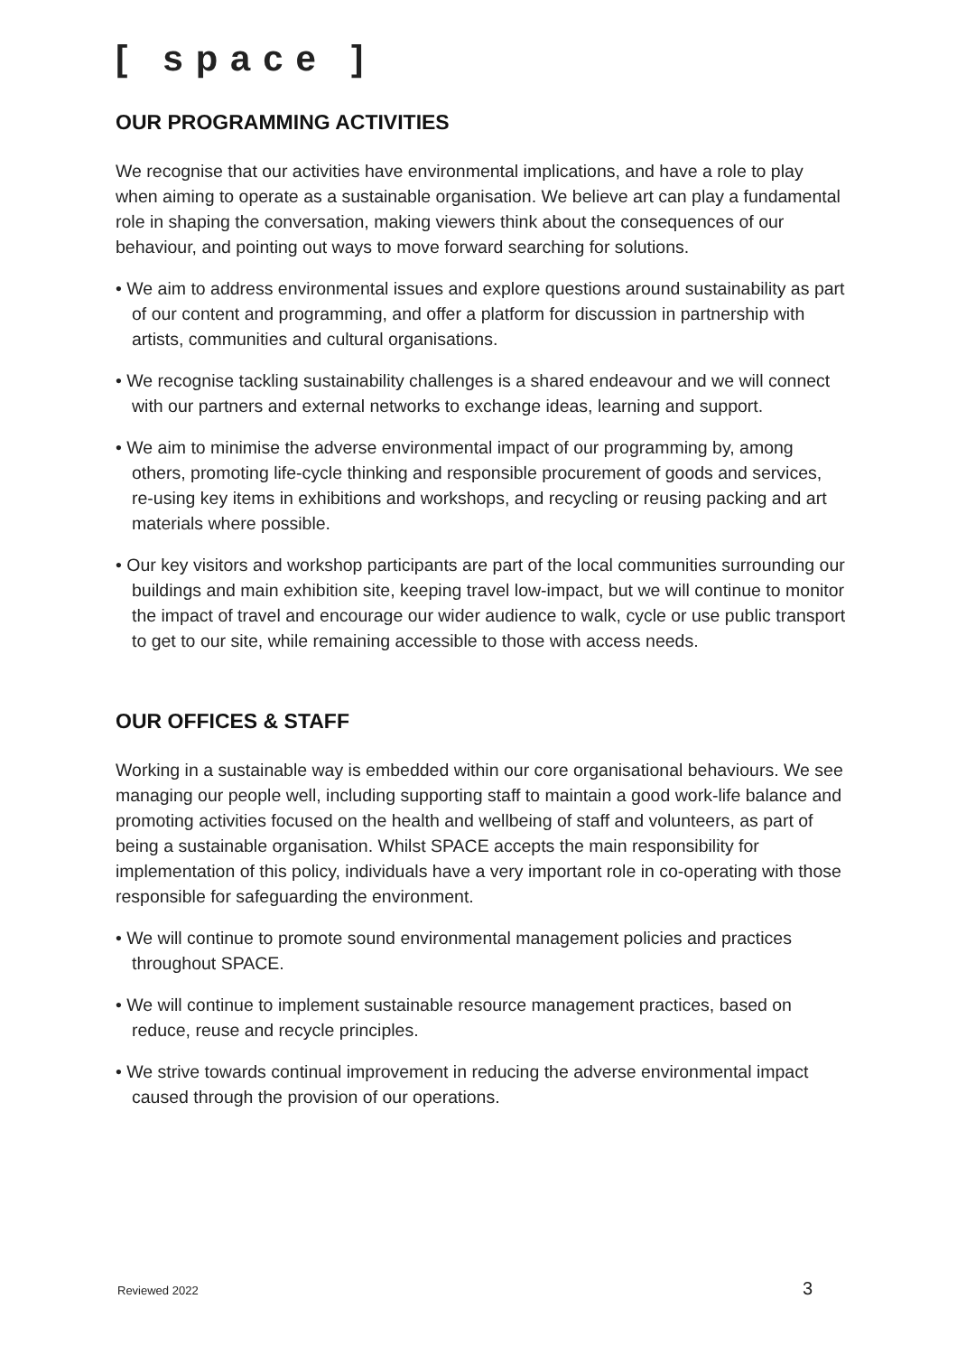[ space ]
OUR PROGRAMMING ACTIVITIES
We recognise that our activities have environmental implications, and have a role to play when aiming to operate as a sustainable organisation. We believe art can play a fundamental role in shaping the conversation, making viewers think about the consequences of our behaviour, and pointing out ways to move forward searching for solutions.
• We aim to address environmental issues and explore questions around sustainability as part of our content and programming, and offer a platform for discussion in partnership with artists, communities and cultural organisations.
• We recognise tackling sustainability challenges is a shared endeavour and we will connect with our partners and external networks to exchange ideas, learning and support.
• We aim to minimise the adverse environmental impact of our programming by, among others, promoting life-cycle thinking and responsible procurement of goods and services, re-using key items in exhibitions and workshops, and recycling or reusing packing and art materials where possible.
• Our key visitors and workshop participants are part of the local communities surrounding our buildings and main exhibition site, keeping travel low-impact, but we will continue to monitor the impact of travel and encourage our wider audience to walk, cycle or use public transport to get to our site, while remaining accessible to those with access needs.
OUR OFFICES & STAFF
Working in a sustainable way is embedded within our core organisational behaviours. We see managing our people well, including supporting staff to maintain a good work-life balance and promoting activities focused on the health and wellbeing of staff and volunteers, as part of being a sustainable organisation. Whilst SPACE accepts the main responsibility for implementation of this policy, individuals have a very important role in co-operating with those responsible for safeguarding the environment.
• We will continue to promote sound environmental management policies and practices throughout SPACE.
• We will continue to implement sustainable resource management practices, based on reduce, reuse and recycle principles.
• We strive towards continual improvement in reducing the adverse environmental impact caused through the provision of our operations.
Reviewed 2022 3